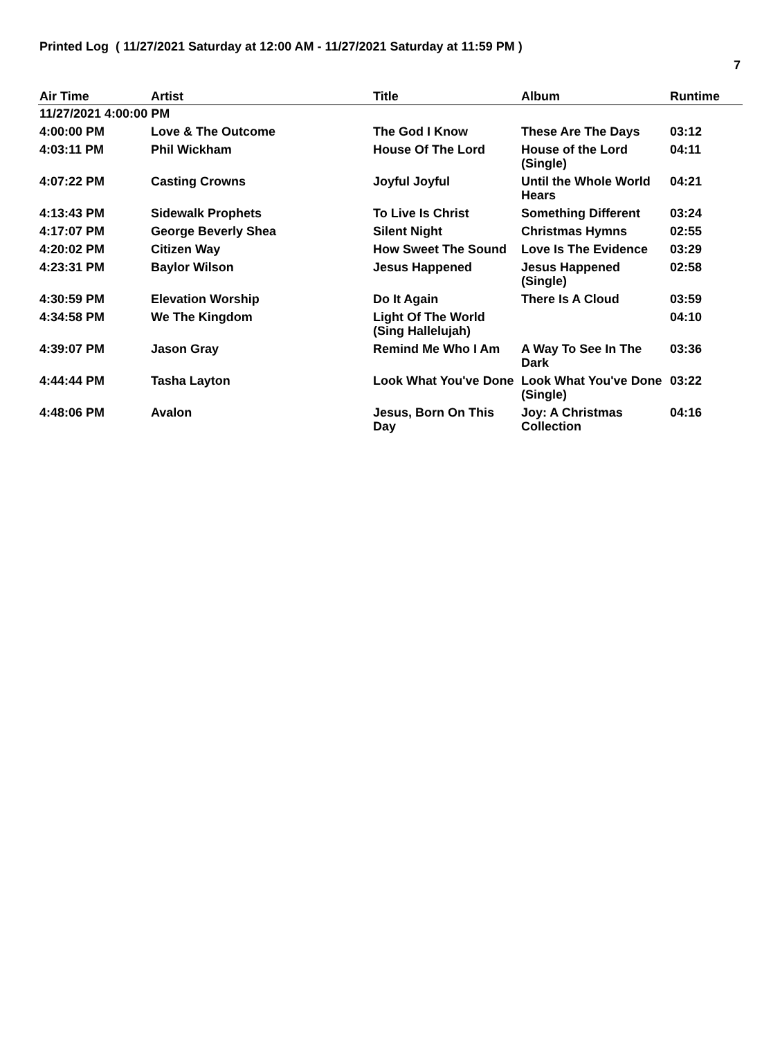Printed Log ( 11/27/2021 Saturday at 12:00 AM - 11/27/2021 Saturday at 11:59 PM )
7
| Air Time | Artist | Title | Album | Runtime |
| --- | --- | --- | --- | --- |
| 11/27/2021 4:00:00 PM | | | | |
| 4:00:00 PM | Love & The Outcome | The God I Know | These Are The Days | 03:12 |
| 4:03:11 PM | Phil Wickham | House Of The Lord | House of the Lord (Single) | 04:11 |
| 4:07:22 PM | Casting Crowns | Joyful Joyful | Until the Whole World Hears | 04:21 |
| 4:13:43 PM | Sidewalk Prophets | To Live Is Christ | Something Different | 03:24 |
| 4:17:07 PM | George Beverly Shea | Silent Night | Christmas Hymns | 02:55 |
| 4:20:02 PM | Citizen Way | How Sweet The Sound | Love Is The Evidence | 03:29 |
| 4:23:31 PM | Baylor Wilson | Jesus Happened | Jesus Happened (Single) | 02:58 |
| 4:30:59 PM | Elevation Worship | Do It Again | There Is A Cloud | 03:59 |
| 4:34:58 PM | We The Kingdom | Light Of The World (Sing Hallelujah) | | 04:10 |
| 4:39:07 PM | Jason Gray | Remind Me Who I Am | A Way To See In The Dark | 03:36 |
| 4:44:44 PM | Tasha Layton | Look What You've Done | Look What You've Done (Single) | 03:22 |
| 4:48:06 PM | Avalon | Jesus, Born On This Day | Joy: A Christmas Collection | 04:16 |